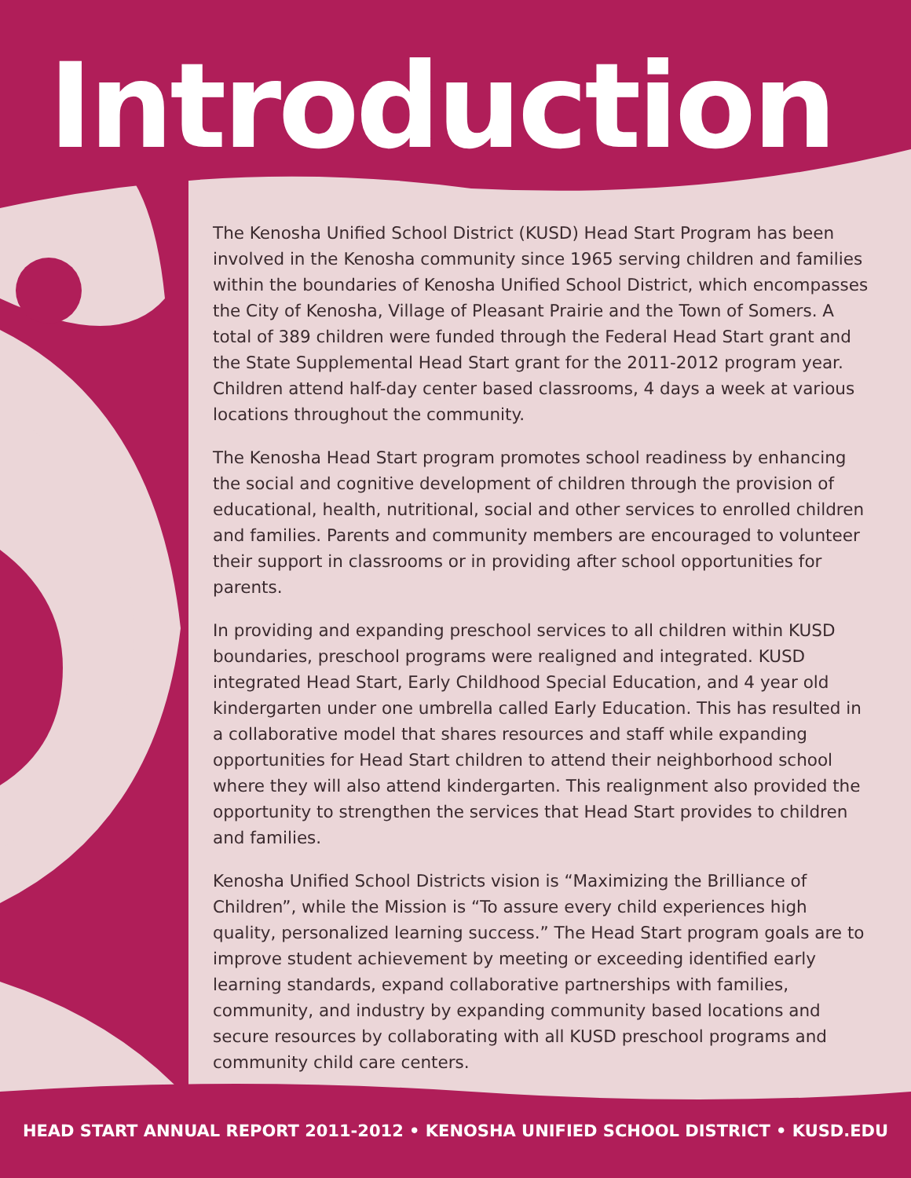Introduction
The Kenosha Unified School District (KUSD) Head Start Program has been involved in the Kenosha community since 1965 serving children and families within the boundaries of Kenosha Unified School District, which encompasses the City of Kenosha, Village of Pleasant Prairie and the Town of Somers. A total of 389 children were funded through the Federal Head Start grant and the State Supplemental Head Start grant for the 2011-2012 program year. Children attend half-day center based classrooms, 4 days a week at various locations throughout the community.
The Kenosha Head Start program promotes school readiness by enhancing the social and cognitive development of children through the provision of educational, health, nutritional, social and other services to enrolled children and families. Parents and community members are encouraged to volunteer their support in classrooms or in providing after school opportunities for parents.
In providing and expanding preschool services to all children within KUSD boundaries, preschool programs were realigned and integrated. KUSD integrated Head Start, Early Childhood Special Education, and 4 year old kindergarten under one umbrella called Early Education. This has resulted in a collaborative model that shares resources and staff while expanding opportunities for Head Start children to attend their neighborhood school where they will also attend kindergarten. This realignment also provided the opportunity to strengthen the services that Head Start provides to children and families.
Kenosha Unified School Districts vision is “Maximizing the Brilliance of Children”, while the Mission is “To assure every child experiences high quality, personalized learning success.” The Head Start program goals are to improve student achievement by meeting or exceeding identified early learning standards, expand collaborative partnerships with families, community, and industry by expanding community based locations and secure resources by collaborating with all KUSD preschool programs and community child care centers.
HEAD START ANNUAL REPORT 2011-2012 • KENOSHA UNIFIED SCHOOL DISTRICT • KUSD.EDU